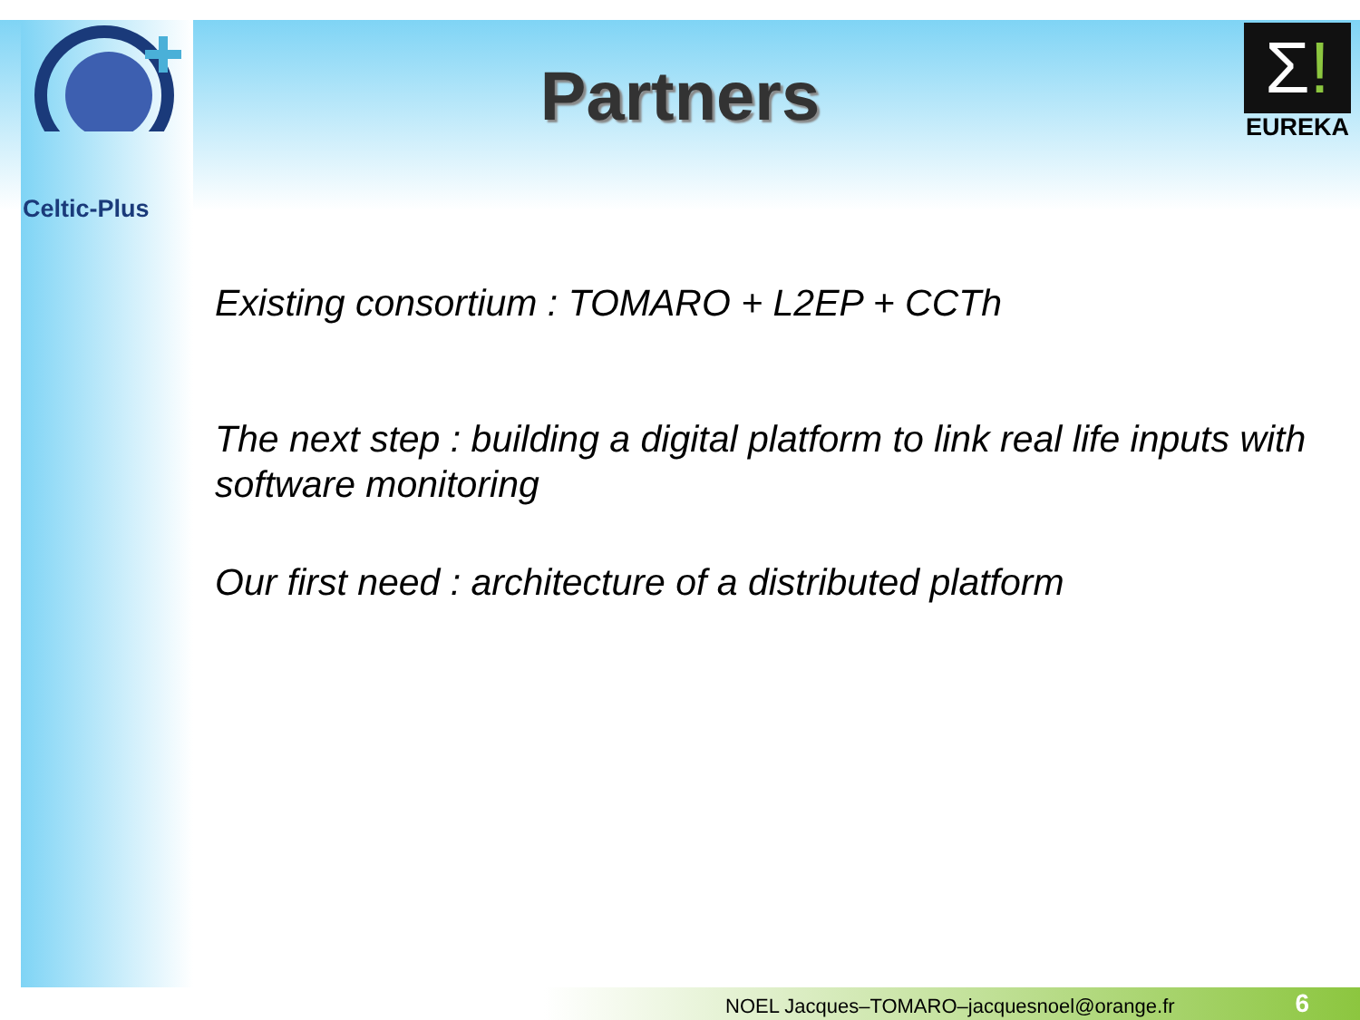Celtic-Plus
Σ!
EUREKA
Partners
Existing consortium : TOMARO + L2EP + CCTh
The next step : building a digital platform to link real life inputs with software monitoring
Our first need : architecture of a distributed platform
NOEL Jacques–TOMARO–jacquesnoel@orange.fr
6